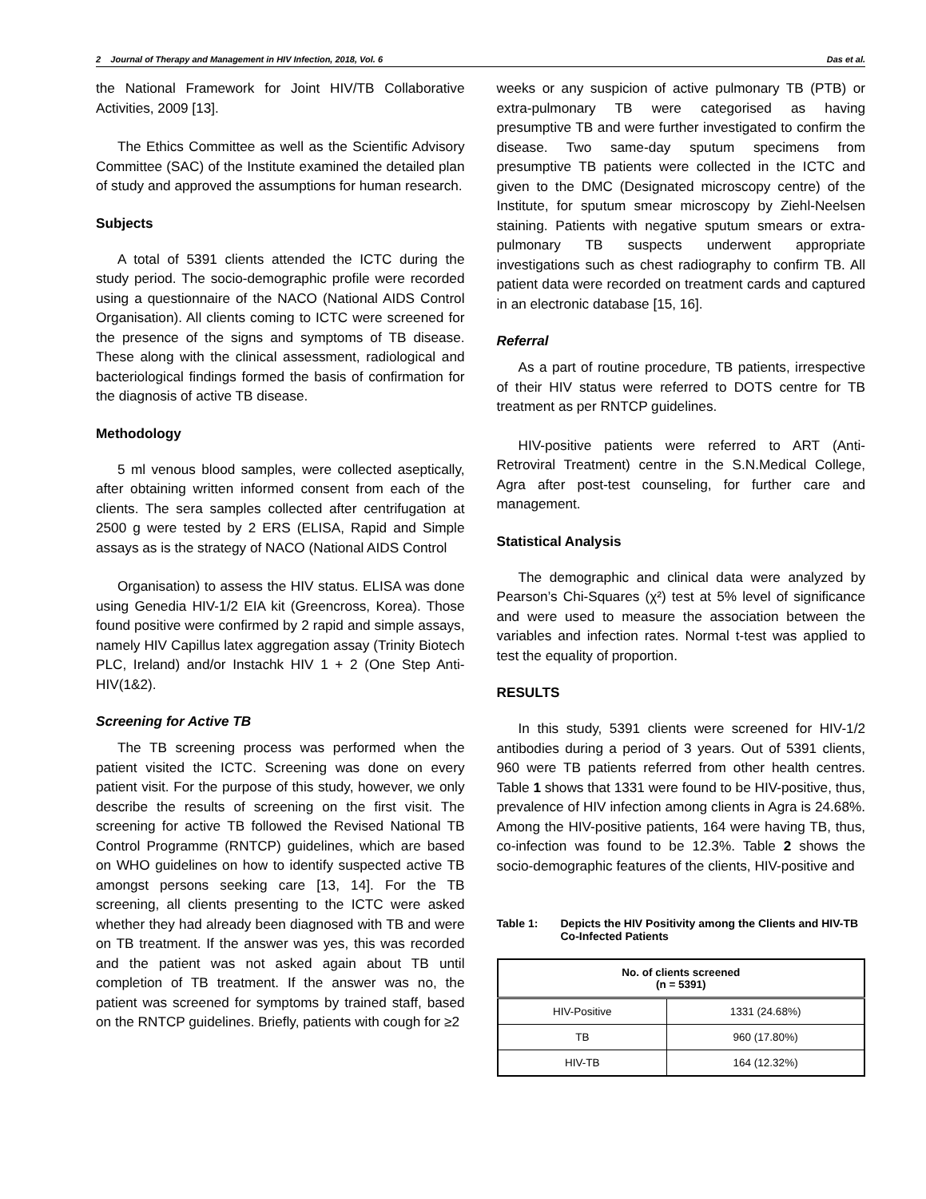2 Journal of Therapy and Management in HIV Infection, 2018, Vol. 6 Das et al.
the National Framework for Joint HIV/TB Collaborative Activities, 2009 [13].
The Ethics Committee as well as the Scientific Advisory Committee (SAC) of the Institute examined the detailed plan of study and approved the assumptions for human research.
Subjects
A total of 5391 clients attended the ICTC during the study period. The socio-demographic profile were recorded using a questionnaire of the NACO (National AIDS Control Organisation). All clients coming to ICTC were screened for the presence of the signs and symptoms of TB disease. These along with the clinical assessment, radiological and bacteriological findings formed the basis of confirmation for the diagnosis of active TB disease.
Methodology
5 ml venous blood samples, were collected aseptically, after obtaining written informed consent from each of the clients. The sera samples collected after centrifugation at 2500 g were tested by 2 ERS (ELISA, Rapid and Simple assays as is the strategy of NACO (National AIDS Control
Organisation) to assess the HIV status. ELISA was done using Genedia HIV-1/2 EIA kit (Greencross, Korea). Those found positive were confirmed by 2 rapid and simple assays, namely HIV Capillus latex aggregation assay (Trinity Biotech PLC, Ireland) and/or Instachk HIV 1 + 2 (One Step Anti-HIV(1&2).
Screening for Active TB
The TB screening process was performed when the patient visited the ICTC. Screening was done on every patient visit. For the purpose of this study, however, we only describe the results of screening on the first visit. The screening for active TB followed the Revised National TB Control Programme (RNTCP) guidelines, which are based on WHO guidelines on how to identify suspected active TB amongst persons seeking care [13, 14]. For the TB screening, all clients presenting to the ICTC were asked whether they had already been diagnosed with TB and were on TB treatment. If the answer was yes, this was recorded and the patient was not asked again about TB until completion of TB treatment. If the answer was no, the patient was screened for symptoms by trained staff, based on the RNTCP guidelines. Briefly, patients with cough for ≥2
weeks or any suspicion of active pulmonary TB (PTB) or extra-pulmonary TB were categorised as having presumptive TB and were further investigated to confirm the disease. Two same-day sputum specimens from presumptive TB patients were collected in the ICTC and given to the DMC (Designated microscopy centre) of the Institute, for sputum smear microscopy by Ziehl-Neelsen staining. Patients with negative sputum smears or extra-pulmonary TB suspects underwent appropriate investigations such as chest radiography to confirm TB. All patient data were recorded on treatment cards and captured in an electronic database [15, 16].
Referral
As a part of routine procedure, TB patients, irrespective of their HIV status were referred to DOTS centre for TB treatment as per RNTCP guidelines.
HIV-positive patients were referred to ART (Anti-Retroviral Treatment) centre in the S.N.Medical College, Agra after post-test counseling, for further care and management.
Statistical Analysis
The demographic and clinical data were analyzed by Pearson’s Chi-Squares (χ²) test at 5% level of significance and were used to measure the association between the variables and infection rates. Normal t-test was applied to test the equality of proportion.
RESULTS
In this study, 5391 clients were screened for HIV-1/2 antibodies during a period of 3 years. Out of 5391 clients, 960 were TB patients referred from other health centres. Table 1 shows that 1331 were found to be HIV-positive, thus, prevalence of HIV infection among clients in Agra is 24.68%. Among the HIV-positive patients, 164 were having TB, thus, co-infection was found to be 12.3%. Table 2 shows the socio-demographic features of the clients, HIV-positive and
Table 1: Depicts the HIV Positivity among the Clients and HIV-TB Co-Infected Patients
| No. of clients screened (n = 5391) | |
| --- | --- |
| HIV-Positive | 1331 (24.68%) |
| TB | 960 (17.80%) |
| HIV-TB | 164 (12.32%) |